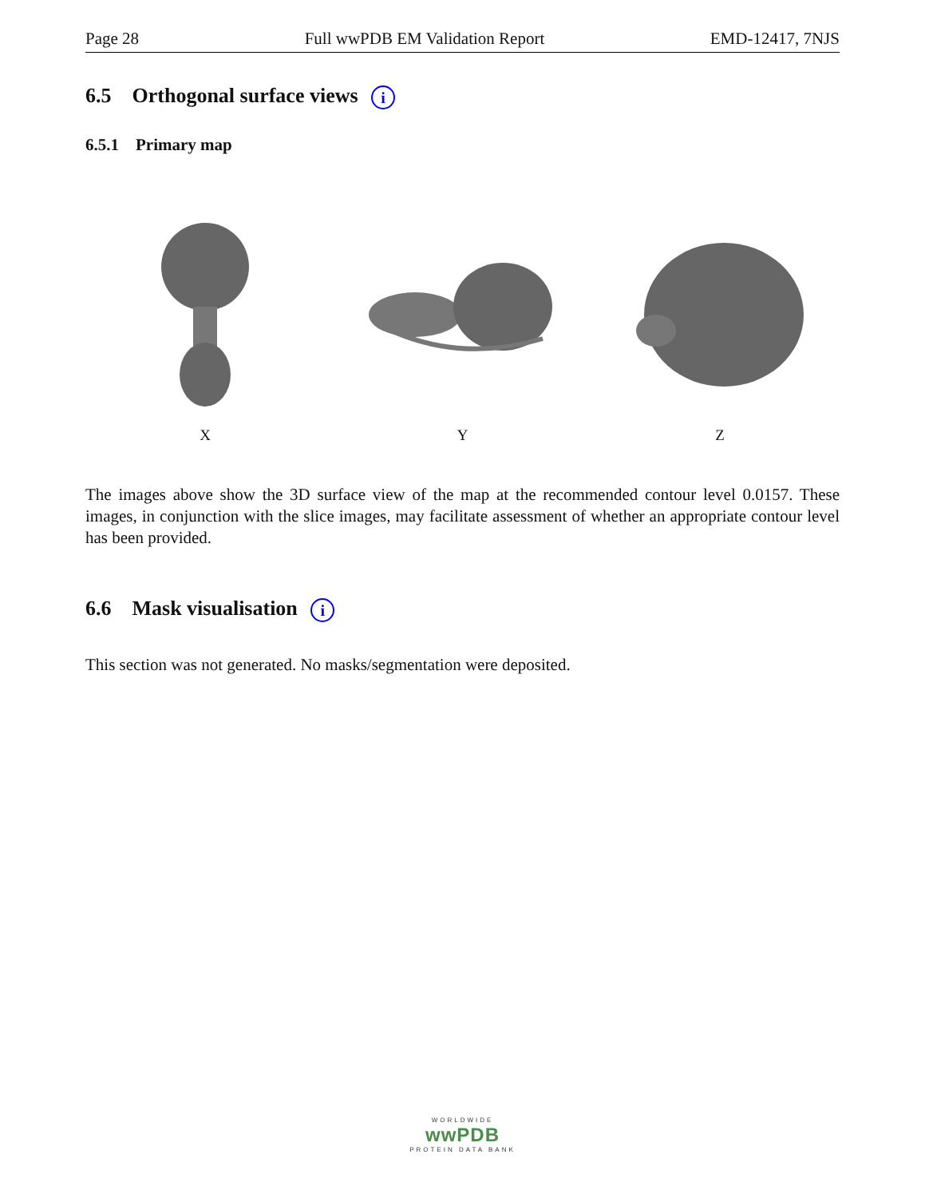Page 28 Full wwPDB EM Validation Report EMD-12417, 7NJS
6.5 Orthogonal surface views i
6.5.1 Primary map
X Y Z
The images above show the 3D surface view of the map at the recommended contour level 0.0157. These images, in conjunction with the slice images, may facilitate assessment of whether an appropriate contour level has been provided.
6.6 Mask visualisation i
This section was not generated. No masks/segmentation were deposited.
WORLDWIDE
wwPDB
PROTEIN DATA BANK